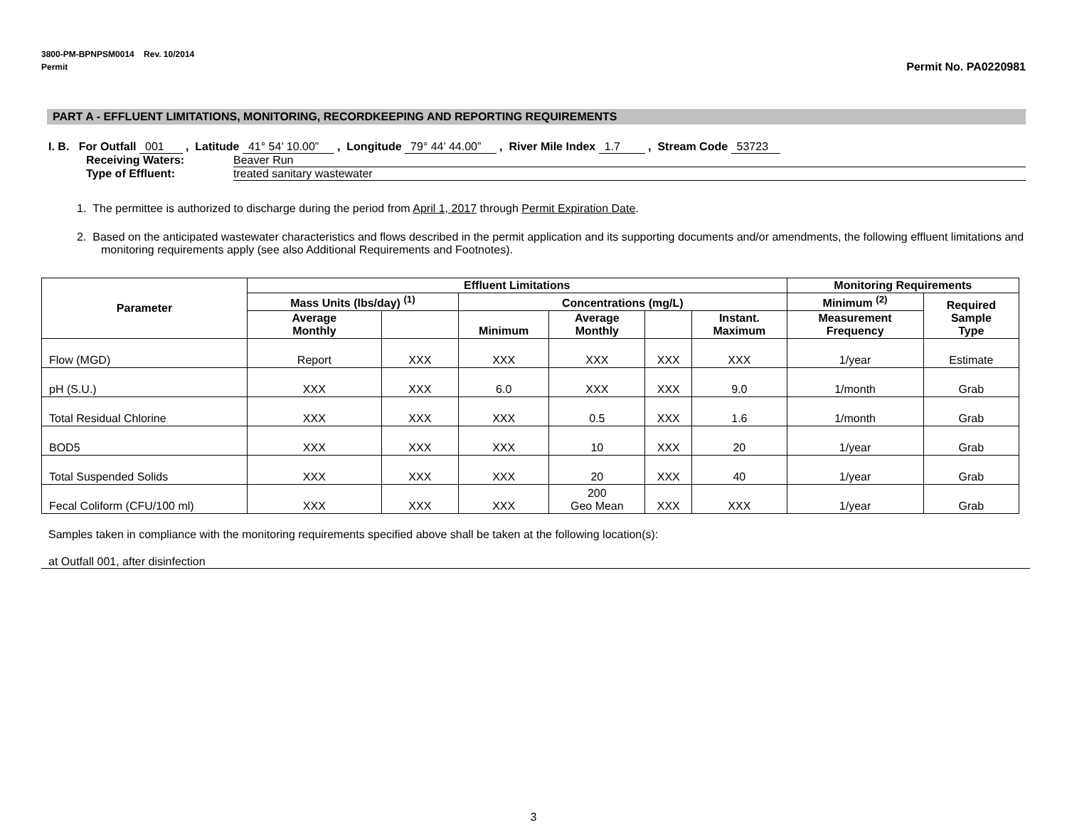3800-PM-BPNPSM0014 Rev. 10/2014
Permit
Permit No. PA0220981
PART A - EFFLUENT LIMITATIONS, MONITORING, RECORDKEEPING AND REPORTING REQUIREMENTS
I. B. For Outfall 001 , Latitude 41° 54’ 10.00” , Longitude 79° 44’ 44.00” , River Mile Index 1.7 , Stream Code 53723
Receiving Waters: Beaver Run
Type of Effluent: treated sanitary wastewater
1. The permittee is authorized to discharge during the period from April 1, 2017 through Permit Expiration Date.
2. Based on the anticipated wastewater characteristics and flows described in the permit application and its supporting documents and/or amendments, the following effluent limitations and monitoring requirements apply (see also Additional Requirements and Footnotes).
| Parameter | Effluent Limitations | | | | | | Monitoring Requirements | |
| --- | --- | --- | --- | --- | --- | --- | --- | --- |
| | Mass Units (lbs/day) <sup>(1)</sup> | | Concentrations (mg/L) | | | | Minimum <sup>(2)</sup> | Required Sample Type |
| | Average Monthly | | Minimum | Average Monthly | | Instant. Maximum | Measurement Frequency | |
| Flow (MGD) | Report | XXX | XXX | XXX | XXX | XXX | 1/year | Estimate |
| pH (S.U.) | XXX | XXX | 6.0 | XXX | XXX | 9.0 | 1/month | Grab |
| Total Residual Chlorine | XXX | XXX | XXX | 0.5 | XXX | 1.6 | 1/month | Grab |
| BOD5 | XXX | XXX | XXX | 10 | XXX | 20 | 1/year | Grab |
| Total Suspended Solids | XXX | XXX | XXX | 20 | XXX | 40 | 1/year | Grab |
| Fecal Coliform (CFU/100 ml) | XXX | XXX | XXX | 200 Geo Mean | XXX | XXX | 1/year | Grab |
Samples taken in compliance with the monitoring requirements specified above shall be taken at the following location(s):
at Outfall 001, after disinfection
3